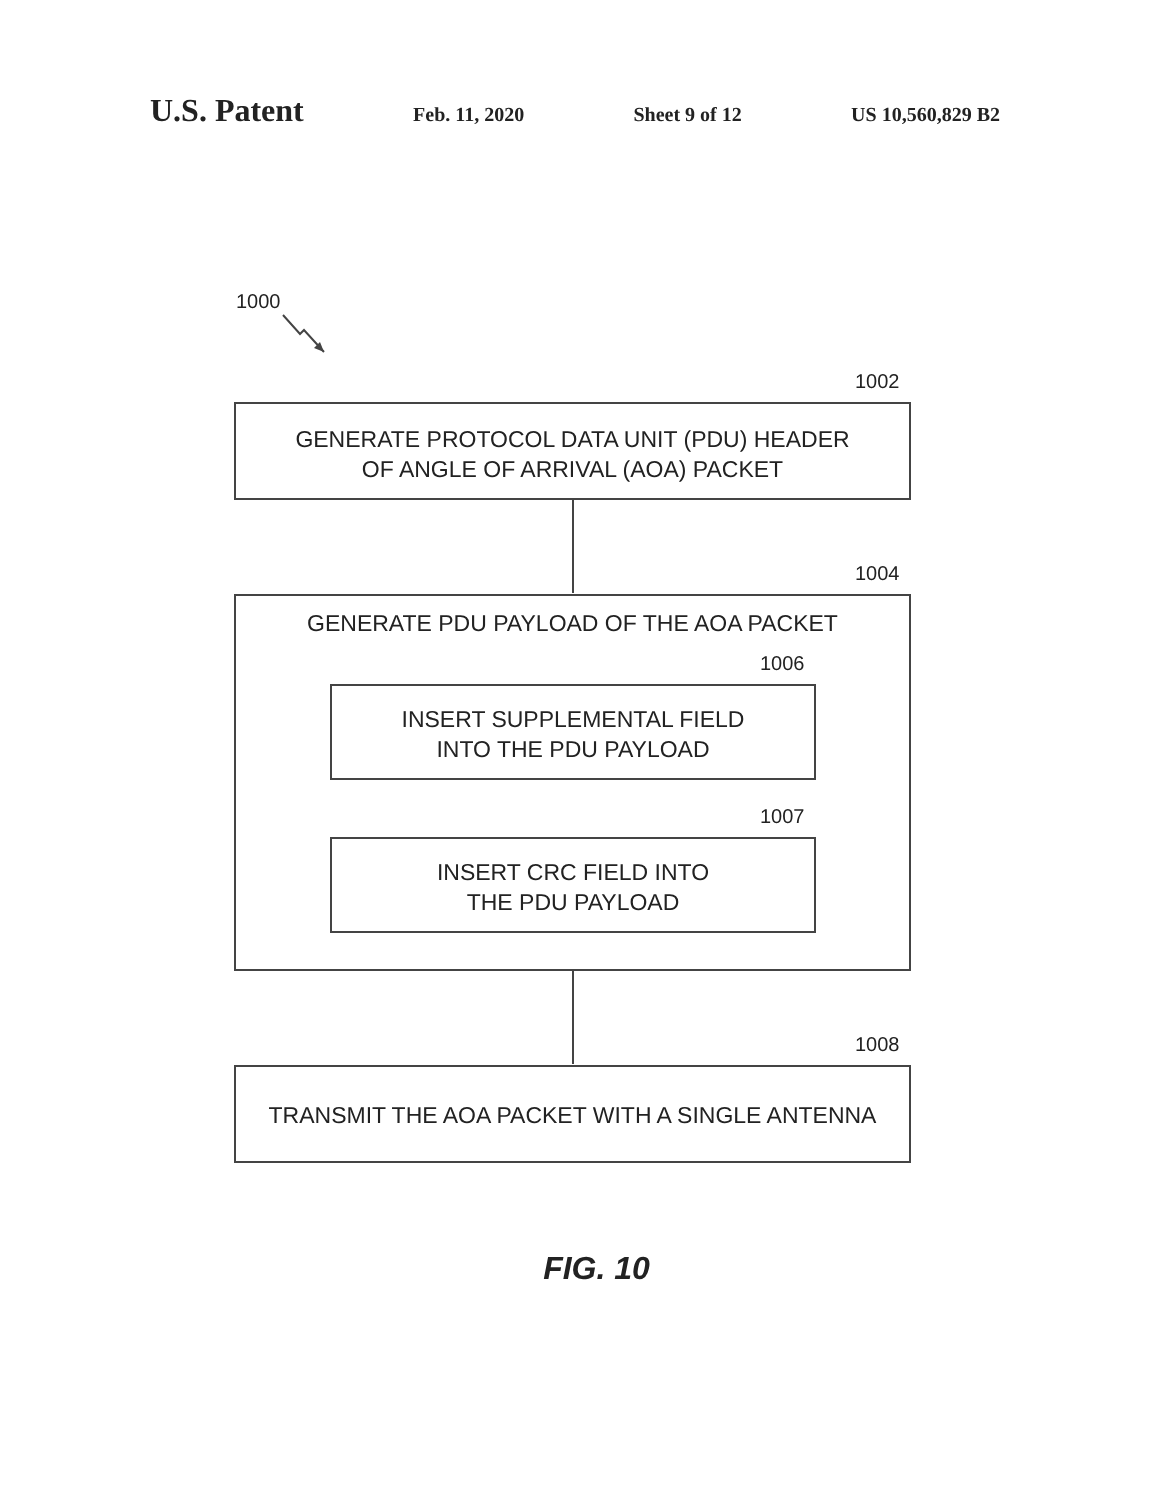U.S. Patent Feb. 11, 2020 Sheet 9 of 12 US 10,560,829 B2
1000
1002
GENERATE PROTOCOL DATA UNIT (PDU) HEADER
OF ANGLE OF ARRIVAL (AOA) PACKET
1004
GENERATE PDU PAYLOAD OF THE AOA PACKET
1006
INSERT SUPPLEMENTAL FIELD
INTO THE PDU PAYLOAD
1007
INSERT CRC FIELD INTO
THE PDU PAYLOAD
1008
TRANSMIT THE AOA PACKET WITH A SINGLE ANTENNA
FIG. 10